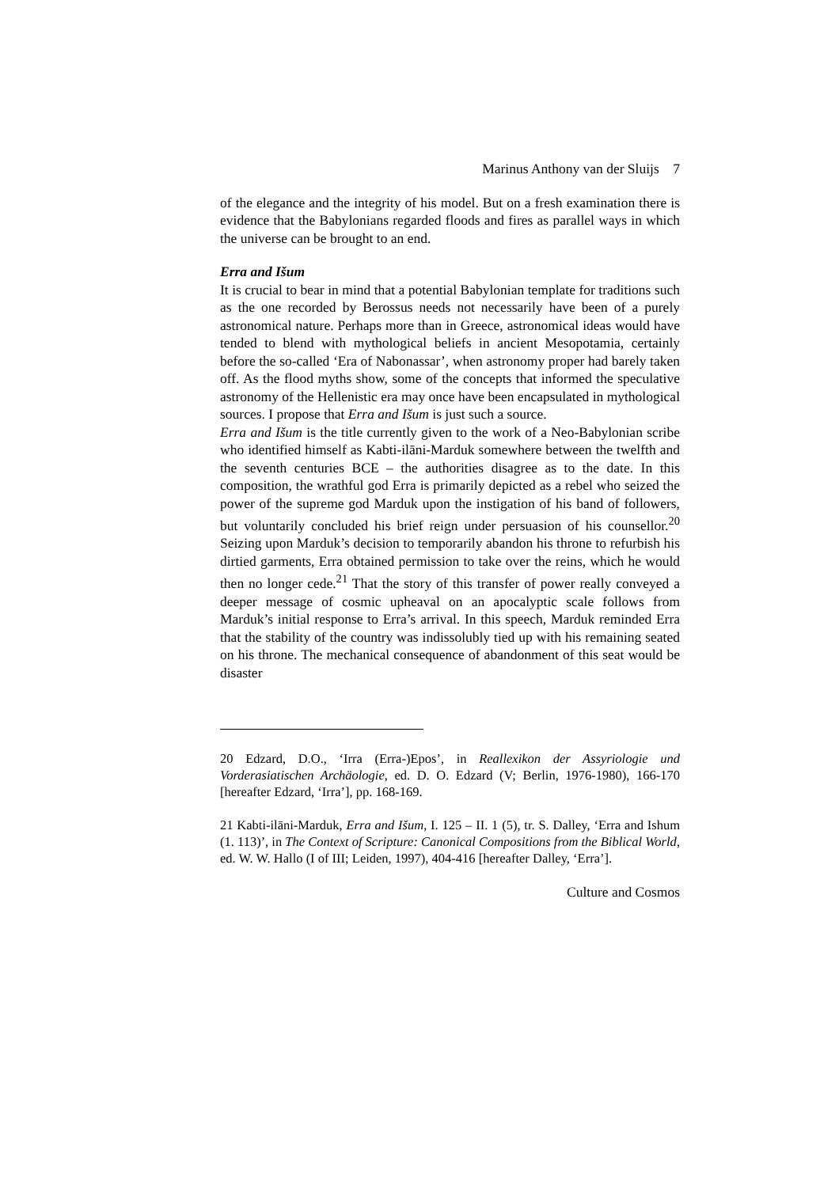Marinus Anthony van der Sluijs 7
of the elegance and the integrity of his model. But on a fresh examination there is evidence that the Babylonians regarded floods and fires as parallel ways in which the universe can be brought to an end.
Erra and Išum
It is crucial to bear in mind that a potential Babylonian template for traditions such as the one recorded by Berossus needs not necessarily have been of a purely astronomical nature. Perhaps more than in Greece, astronomical ideas would have tended to blend with mythological beliefs in ancient Mesopotamia, certainly before the so-called ‘Era of Nabonassar’, when astronomy proper had barely taken off. As the flood myths show, some of the concepts that informed the speculative astronomy of the Hellenistic era may once have been encapsulated in mythological sources. I propose that Erra and Išum is just such a source.
Erra and Išum is the title currently given to the work of a Neo-Babylonian scribe who identified himself as Kabti-ilāni-Marduk somewhere between the twelfth and the seventh centuries BCE – the authorities disagree as to the date. In this composition, the wrathful god Erra is primarily depicted as a rebel who seized the power of the supreme god Marduk upon the instigation of his band of followers, but voluntarily concluded his brief reign under persuasion of his counsellor.<sup>20</sup> Seizing upon Marduk’s decision to temporarily abandon his throne to refurbish his dirtied garments, Erra obtained permission to take over the reins, which he would then no longer cede.<sup>21</sup> That the story of this transfer of power really conveyed a deeper message of cosmic upheaval on an apocalyptic scale follows from Marduk’s initial response to Erra’s arrival. In this speech, Marduk reminded Erra that the stability of the country was indissolubly tied up with his remaining seated on his throne. The mechanical consequence of abandonment of this seat would be disaster
20 Edzard, D.O., ‘Irra (Erra-)Epos’, in Reallexikon der Assyriologie und Vorderasiatischen Archäologie, ed. D. O. Edzard (V; Berlin, 1976-1980), 166-170 [hereafter Edzard, ‘Irra’], pp. 168-169.
21 Kabti-ilāni-Marduk, Erra and Išum, I. 125 – II. 1 (5), tr. S. Dalley, ‘Erra and Ishum (1. 113)’, in The Context of Scripture: Canonical Compositions from the Biblical World, ed. W. W. Hallo (I of III; Leiden, 1997), 404-416 [hereafter Dalley, ‘Erra’].
Culture and Cosmos